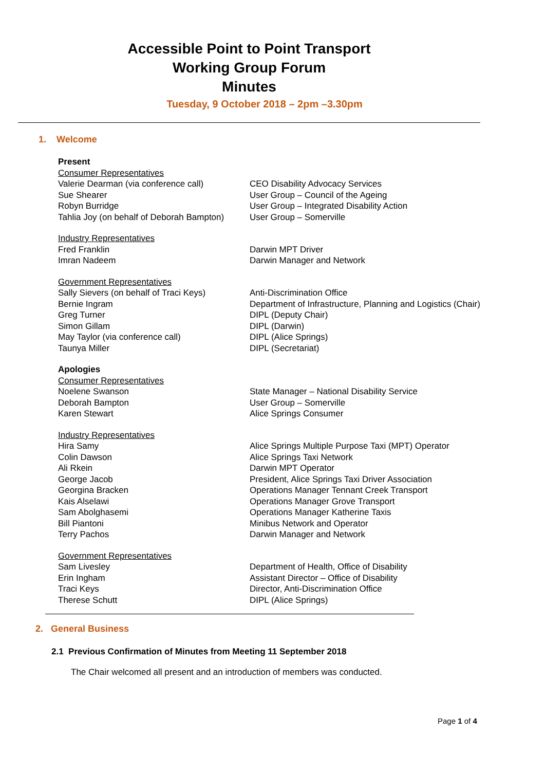Accessible Point to Point Transport
Working Group Forum
Minutes
Tuesday, 9 October 2018 – 2pm –3.30pm
1. Welcome
Present
Consumer Representatives
Valerie Dearman (via conference call)
CEO Disability Advocacy Services
Sue Shearer User Group – Council of the Ageing
Robyn Burridge User Group – Integrated Disability Action
Tahlia Joy (on behalf of Deborah Bampton)
User Group – Somerville
Industry Representatives
Fred Franklin Darwin MPT Driver
Imran Nadeem Darwin Manager and Network
Government Representatives
Sally Sievers (on behalf of Traci Keys)
Anti-Discrimination Office
Bernie Ingram Department of Infrastructure, Planning and Logistics (Chair)
Greg Turner DIPL (Deputy Chair)
Simon Gillam DIPL (Darwin)
May Taylor (via conference call) DIPL (Alice Springs)
Taunya Miller DIPL (Secretariat)
Apologies
Consumer Representatives
Noelene Swanson State Manager – National Disability Service
Deborah Bampton User Group – Somerville
Karen Stewart Alice Springs Consumer
Industry Representatives
Hira Samy Alice Springs Multiple Purpose Taxi (MPT) Operator
Colin Dawson Alice Springs Taxi Network
Ali Rkein Darwin MPT Operator
George Jacob President, Alice Springs Taxi Driver Association
Georgina Bracken Operations Manager Tennant Creek Transport
Kais Alselawi Operations Manager Grove Transport
Sam Abolghasemi Operations Manager Katherine Taxis
Bill Piantoni Minibus Network and Operator
Terry Pachos Darwin Manager and Network
Government Representatives
Sam Livesley Department of Health, Office of Disability
Erin Ingham Assistant Director – Office of Disability
Traci Keys Director, Anti-Discrimination Office
Therese Schutt DIPL (Alice Springs)
2. General Business
2.1 Previous Confirmation of Minutes from Meeting 11 September 2018
The Chair welcomed all present and an introduction of members was conducted.
Page 1 of 4